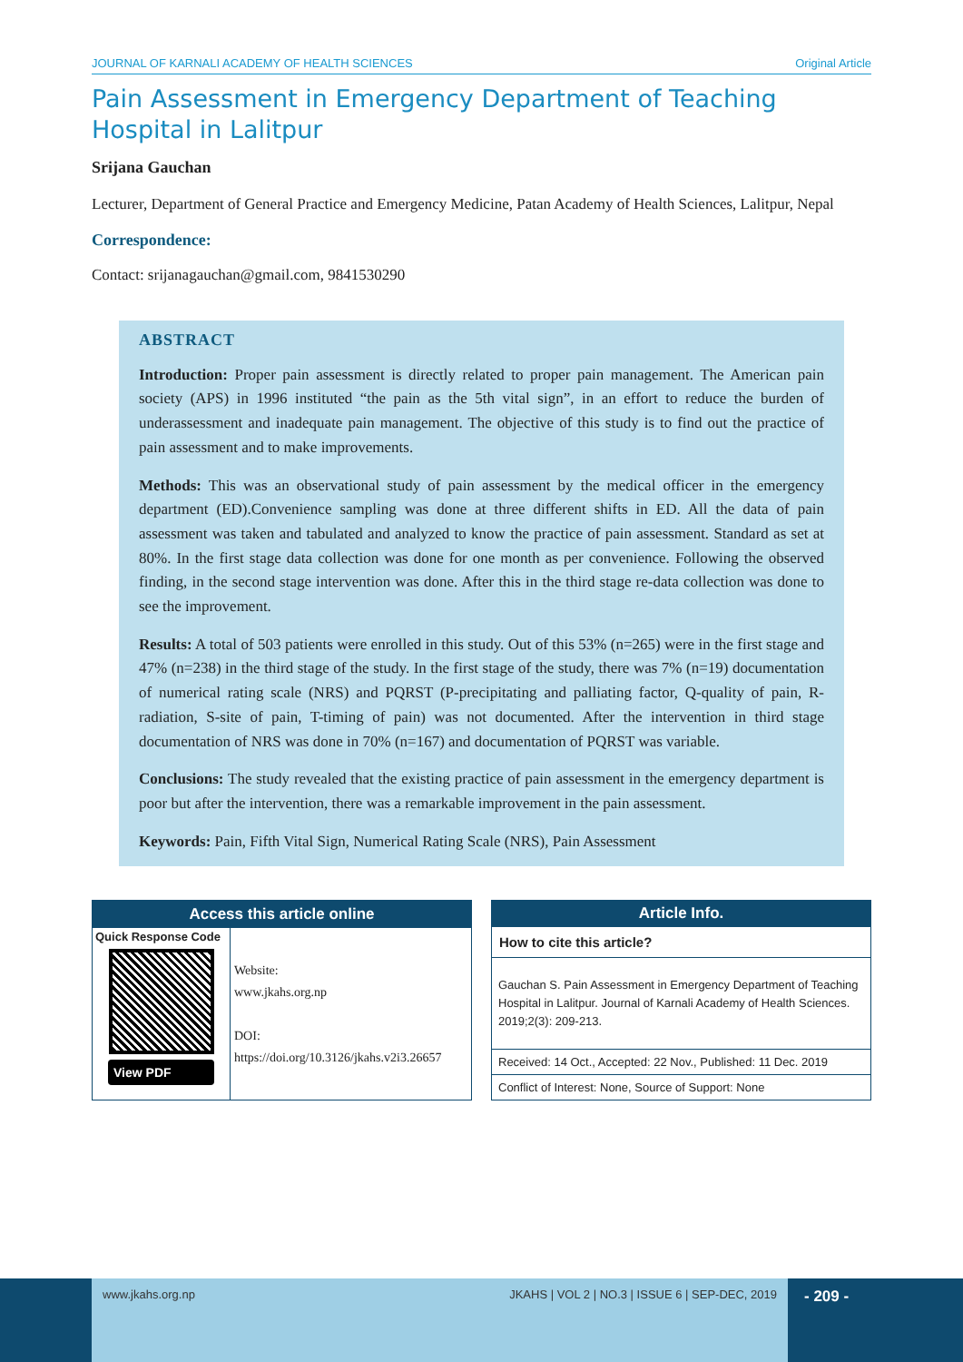JOURNAL OF KARNALI ACADEMY OF HEALTH SCIENCES Original Article
Pain Assessment in Emergency Department of Teaching Hospital in Lalitpur
Srijana Gauchan
Lecturer, Department of General Practice and Emergency Medicine, Patan Academy of Health Sciences, Lalitpur, Nepal
Correspondence:
Contact: srijanagauchan@gmail.com, 9841530290
ABSTRACT
Introduction: Proper pain assessment is directly related to proper pain management. The American pain society (APS) in 1996 instituted “the pain as the 5th vital sign”, in an effort to reduce the burden of underassessment and inadequate pain management. The objective of this study is to find out the practice of pain assessment and to make improvements.
Methods: This was an observational study of pain assessment by the medical officer in the emergency department (ED).Convenience sampling was done at three different shifts in ED. All the data of pain assessment was taken and tabulated and analyzed to know the practice of pain assessment. Standard as set at 80%. In the first stage data collection was done for one month as per convenience. Following the observed finding, in the second stage intervention was done. After this in the third stage re-data collection was done to see the improvement.
Results: A total of 503 patients were enrolled in this study. Out of this 53% (n=265) were in the first stage and 47% (n=238) in the third stage of the study. In the first stage of the study, there was 7% (n=19) documentation of numerical rating scale (NRS) and PQRST (P-precipitating and palliating factor, Q-quality of pain, R-radiation, S-site of pain, T-timing of pain) was not documented. After the intervention in third stage documentation of NRS was done in 70% (n=167) and documentation of PQRST was variable.
Conclusions: The study revealed that the existing practice of pain assessment in the emergency department is poor but after the intervention, there was a remarkable improvement in the pain assessment.
Keywords: Pain, Fifth Vital Sign, Numerical Rating Scale (NRS), Pain Assessment
| Access this article online | |
| --- | --- |
| Quick Response Code View PDF | Website: www.jkahs.org.np DOI: https://doi.org/10.3126/jkahs.v2i3.26657 |
| Article Info. |
| --- |
| How to cite this article? |
| Gauchan S. Pain Assessment in Emergency Department of Teaching Hospital in Lalitpur. Journal of Karnali Academy of Health Sciences. 2019;2(3): 209-213. |
| Received: 14 Oct., Accepted: 22 Nov., Published: 11 Dec. 2019 |
| Conflict of Interest: None, Source of Support: None |
www.jkahs.org.np JKAHS | VOL 2 | NO.3 | ISSUE 6 | SEP-DEC, 2019
- 209 -